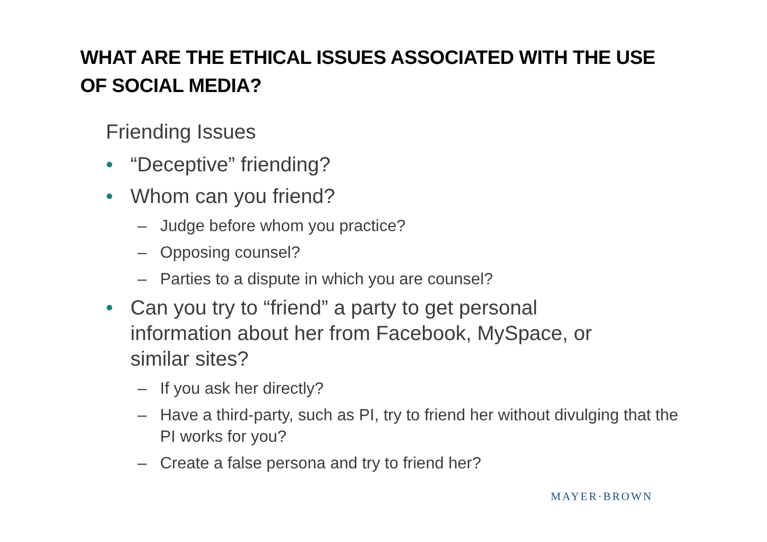WHAT ARE THE ETHICAL ISSUES ASSOCIATED WITH THE USE OF SOCIAL MEDIA?
Friending Issues
• “Deceptive” friending?
• Whom can you friend?
– Judge before whom you practice?
– Opposing counsel?
– Parties to a dispute in which you are counsel?
• Can you try to “friend” a party to get personal information about her from Facebook, MySpace, or similar sites?
– If you ask her directly?
– Have a third-party, such as PI, try to friend her without divulging that the PI works for you?
– Create a false persona and try to friend her?
MAYER·BROWN